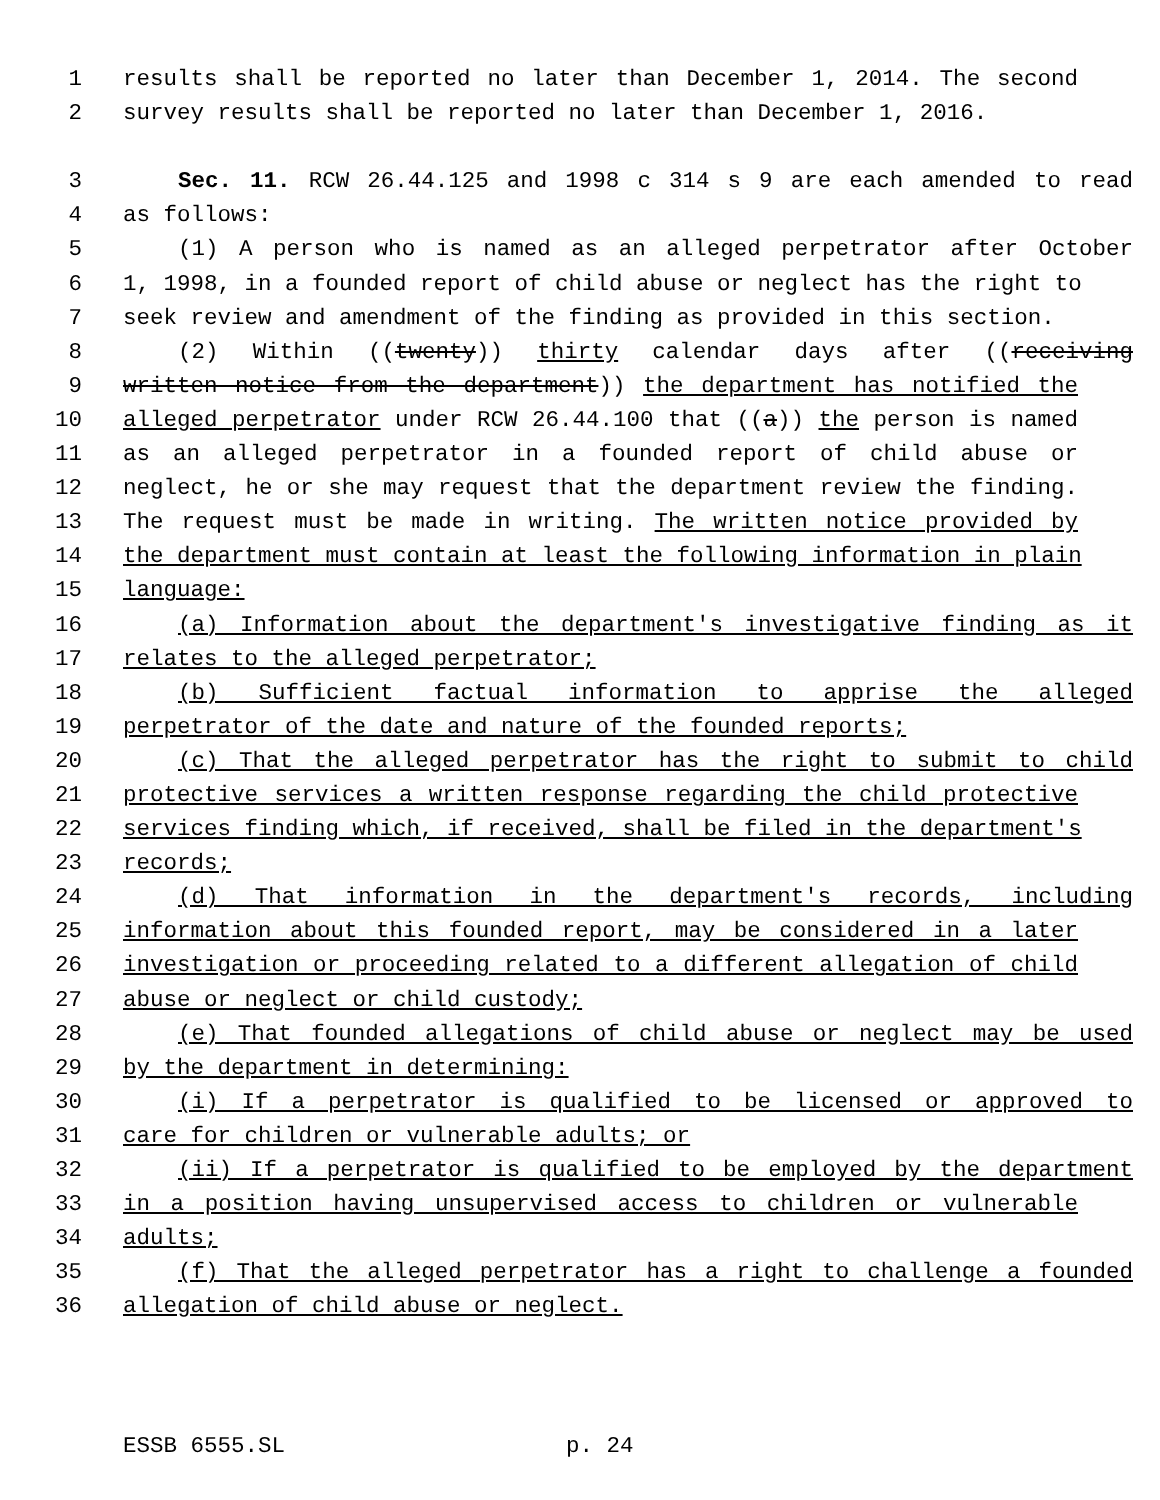1 results shall be reported no later than December 1, 2014. The second
2 survey results shall be reported no later than December 1, 2016.
3 Sec. 11. RCW 26.44.125 and 1998 c 314 s 9 are each amended to read
4 as follows:
5 (1) A person who is named as an alleged perpetrator after October
6 1, 1998, in a founded report of child abuse or neglect has the right to
7 seek review and amendment of the finding as provided in this section.
8 (2) Within ((twenty)) thirty calendar days after ((receiving
9 written notice from the department)) the department has notified the
10 alleged perpetrator under RCW 26.44.100 that ((a)) the person is named
11 as an alleged perpetrator in a founded report of child abuse or
12 neglect, he or she may request that the department review the finding.
13 The request must be made in writing. The written notice provided by
14 the department must contain at least the following information in plain
15 language:
16 (a) Information about the department's investigative finding as it
17 relates to the alleged perpetrator;
18 (b) Sufficient factual information to apprise the alleged
19 perpetrator of the date and nature of the founded reports;
20 (c) That the alleged perpetrator has the right to submit to child
21 protective services a written response regarding the child protective
22 services finding which, if received, shall be filed in the department's
23 records;
24 (d) That information in the department's records, including
25 information about this founded report, may be considered in a later
26 investigation or proceeding related to a different allegation of child
27 abuse or neglect or child custody;
28 (e) That founded allegations of child abuse or neglect may be used
29 by the department in determining:
30 (i) If a perpetrator is qualified to be licensed or approved to
31 care for children or vulnerable adults; or
32 (ii) If a perpetrator is qualified to be employed by the department
33 in a position having unsupervised access to children or vulnerable
34 adults;
35 (f) That the alleged perpetrator has a right to challenge a founded
36 allegation of child abuse or neglect.
ESSB 6555.SL p. 24